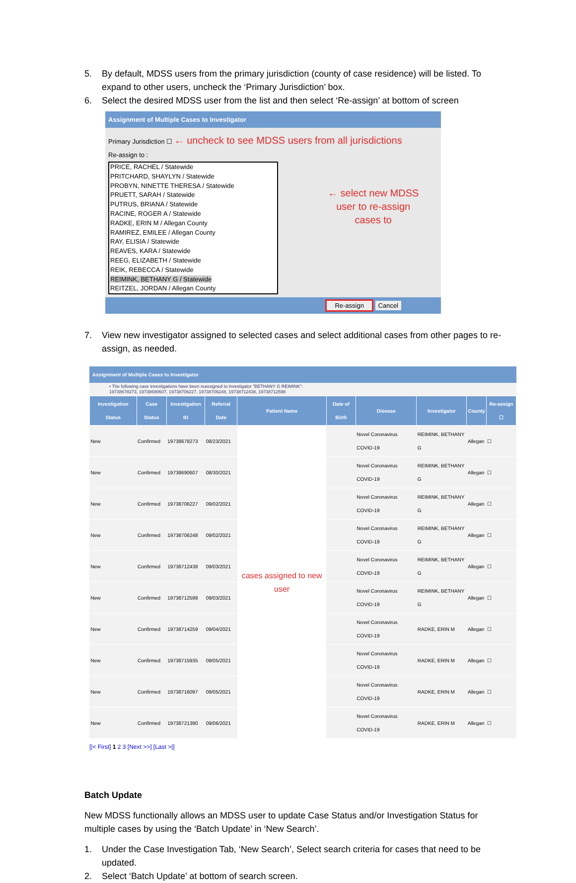5. By default, MDSS users from the primary jurisdiction (county of case residence) will be listed. To expand to other users, uncheck the ‘Primary Jurisdiction’ box.
6. Select the desired MDSS user from the list and then select ‘Re-assign’ at bottom of screen
Assignment of Multiple Cases to Investigator
Primary Jurisdiction ☐ ← uncheck to see MDSS users from all jurisdictions
Re-assign to :
PRICE, RACHEL / Statewide
PRITCHARD, SHAYLYN / Statewide
PROBYN, NINETTE THERESA / Statewide
PRUETT, SARAH / Statewide
PUTRUS, BRIANA / Statewide
RACINE, ROGER A / Statewide
RADKE, ERIN M / Allegan County
RAMIREZ, EMILEE / Allegan County
RAY, ELISIA / Statewide
REAVES, KARA / Statewide
REEG, ELIZABETH / Statewide
REIK, REBECCA / Statewide
REIMINK, BETHANY G / Statewide
REITZEL, JORDAN / Allegan County
← select new MDSS
user to re-assign
cases to
Re-assign Cancel
7. View new investigator assigned to selected cases and select additional cases from other pages to re-assign, as needed.
Assignment of Multiple Cases to Investigator
• The following case investigations have been reassigned to investigator "BETHANY G REIMINK":
19738678273, 19738690607, 19738706227, 19738706248, 19738712438, 19738712598
| Investigation Status | Case Status | Investigation ID | Referral Date | Patient Name | Date of Birth | Disease | Investigator | County | Re-assign ☐ |
| --- | --- | --- | --- | --- | --- | --- | --- | --- | --- |
| New | Confirmed | 19738678273 | 08/23/2021 | cases assigned to new user | | Novel Coronavirus COVID-19 | REIMINK, BETHANY G | Allegan | ☐ |
| New | Confirmed | 19738690607 | 08/30/2021 | | | Novel Coronavirus COVID-19 | REIMINK, BETHANY G | Allegan | ☐ |
| New | Confirmed | 19738706227 | 09/02/2021 | | | Novel Coronavirus COVID-19 | REIMINK, BETHANY G | Allegan | ☐ |
| New | Confirmed | 19738706248 | 09/02/2021 | | | Novel Coronavirus COVID-19 | REIMINK, BETHANY G | Allegan | ☐ |
| New | Confirmed | 19738712438 | 09/03/2021 | | | Novel Coronavirus COVID-19 | REIMINK, BETHANY G | Allegan | ☐ |
| New | Confirmed | 19738712598 | 09/03/2021 | | | Novel Coronavirus COVID-19 | REIMINK, BETHANY G | Allegan | ☐ |
| New | Confirmed | 19738714259 | 09/04/2021 | | | Novel Coronavirus COVID-19 | RADKE, ERIN M | Allegan | ☐ |
| New | Confirmed | 19738715935 | 09/05/2021 | | | Novel Coronavirus COVID-19 | RADKE, ERIN M | Allegan | ☐ |
| New | Confirmed | 19738716097 | 09/05/2021 | | | Novel Coronavirus COVID-19 | RADKE, ERIN M | Allegan | ☐ |
| New | Confirmed | 19738721390 | 09/06/2021 | | | Novel Coronavirus COVID-19 | RADKE, ERIN M | Allegan | ☐ |
[|< First] 1 2 3 [Next >>] [Last >|]
Batch Update
New MDSS functionally allows an MDSS user to update Case Status and/or Investigation Status for multiple cases by using the ‘Batch Update’ in ‘New Search’.
1. Under the Case Investigation Tab, ‘New Search’, Select search criteria for cases that need to be updated.
2. Select ‘Batch Update’ at bottom of search screen.